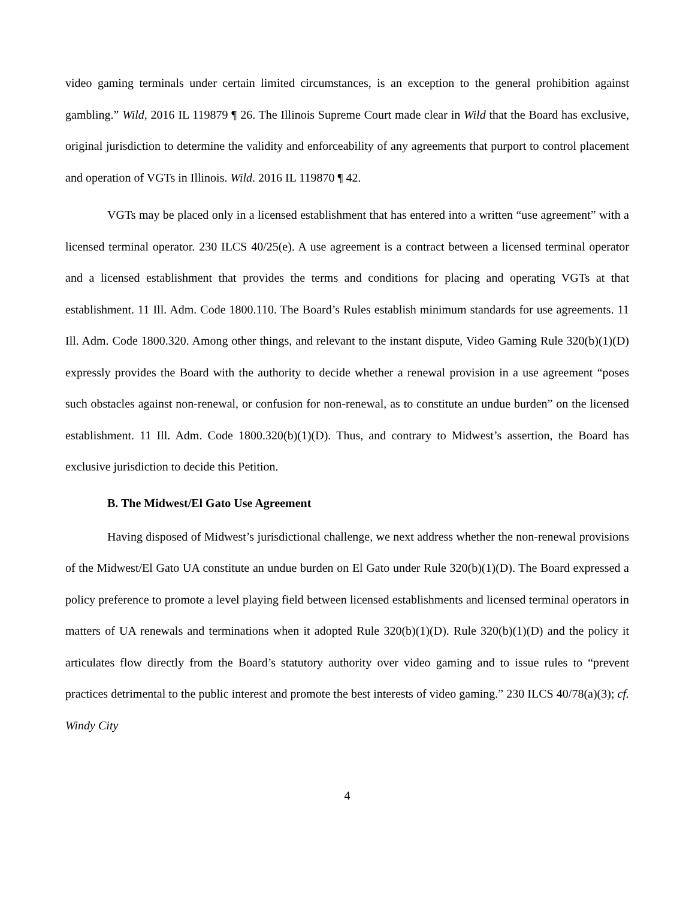video gaming terminals under certain limited circumstances, is an exception to the general prohibition against gambling.” Wild, 2016 IL 119879 ¶ 26. The Illinois Supreme Court made clear in Wild that the Board has exclusive, original jurisdiction to determine the validity and enforceability of any agreements that purport to control placement and operation of VGTs in Illinois. Wild. 2016 IL 119870 ¶ 42.
VGTs may be placed only in a licensed establishment that has entered into a written “use agreement” with a licensed terminal operator. 230 ILCS 40/25(e). A use agreement is a contract between a licensed terminal operator and a licensed establishment that provides the terms and conditions for placing and operating VGTs at that establishment. 11 Ill. Adm. Code 1800.110. The Board’s Rules establish minimum standards for use agreements. 11 Ill. Adm. Code 1800.320. Among other things, and relevant to the instant dispute, Video Gaming Rule 320(b)(1)(D) expressly provides the Board with the authority to decide whether a renewal provision in a use agreement “poses such obstacles against non-renewal, or confusion for non-renewal, as to constitute an undue burden” on the licensed establishment. 11 Ill. Adm. Code 1800.320(b)(1)(D). Thus, and contrary to Midwest’s assertion, the Board has exclusive jurisdiction to decide this Petition.
B. The Midwest/El Gato Use Agreement
Having disposed of Midwest’s jurisdictional challenge, we next address whether the non-renewal provisions of the Midwest/El Gato UA constitute an undue burden on El Gato under Rule 320(b)(1)(D). The Board expressed a policy preference to promote a level playing field between licensed establishments and licensed terminal operators in matters of UA renewals and terminations when it adopted Rule 320(b)(1)(D). Rule 320(b)(1)(D) and the policy it articulates flow directly from the Board’s statutory authority over video gaming and to issue rules to “prevent practices detrimental to the public interest and promote the best interests of video gaming.” 230 ILCS 40/78(a)(3); cf. Windy City
4